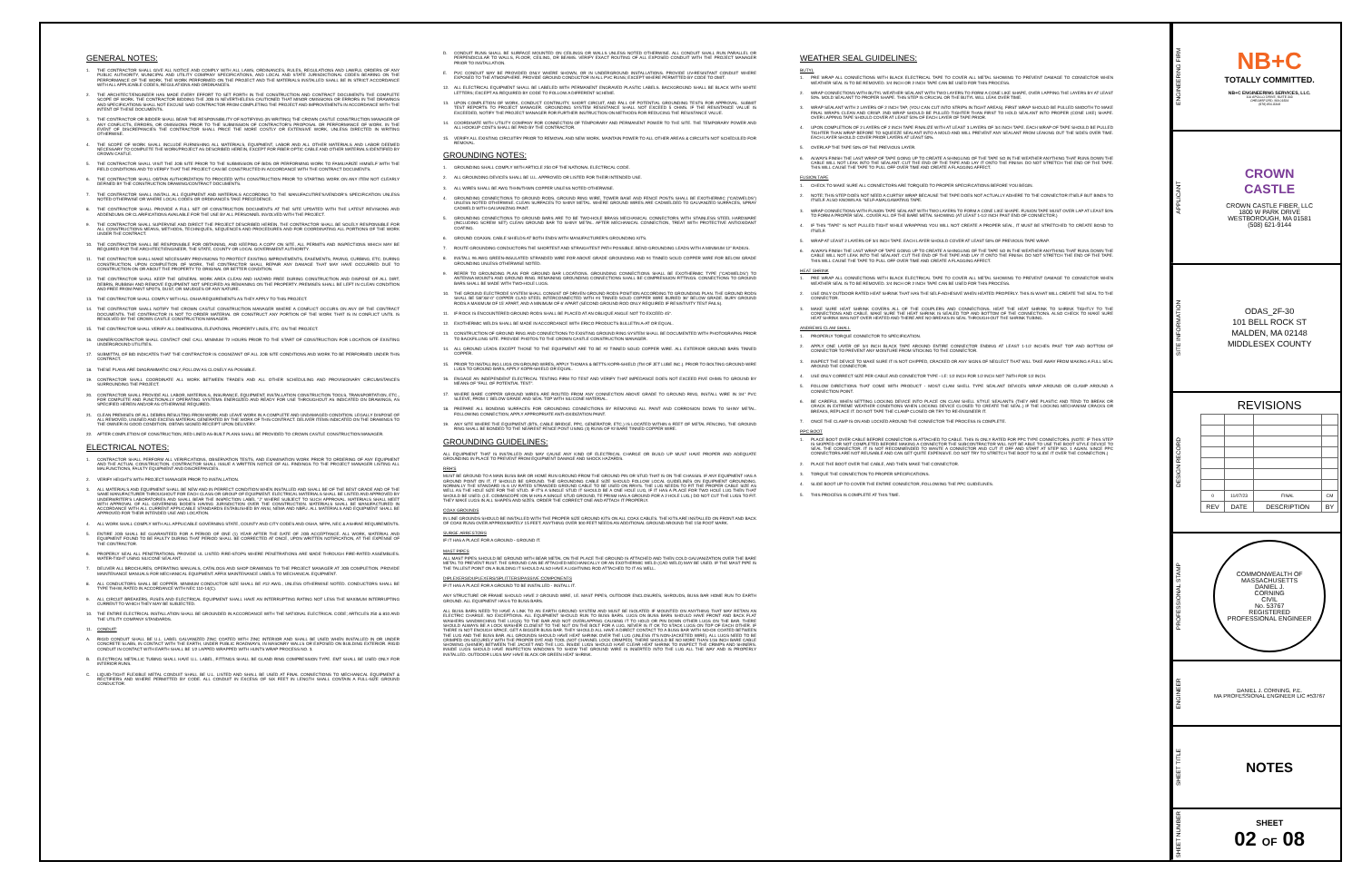GENERAL NOTES:
1. THE CONTRACTOR SHALL GIVE ALL NOTICE AND COMPLY WITH ALL LAWS, ORDINANCES, RULES, REGULATIONS AND LAWFUL ORDERS OF ANY PUBLIC AUTHORITY, MUNICIPAL AND UTILITY COMPANY SPECIFICATIONS, AND LOCAL AND STATE JURISDICTIONAL CODES BEARING ON THE PERFORMANCE OF THE WORK. THE WORK PERFORMED ON THE PROJECT AND THE MATERIALS INSTALLED SHALL BE IN STRICT ACCORDANCE WITH ALL APPLICABLE CODES, REGULATIONS AND ORDINANCES.
2. THE ARCHITECT/ENGINEER HAS MADE EVERY EFFORT TO SET FORTH IN THE CONSTRUCTION AND CONTRACT DOCUMENTS THE COMPLETE SCOPE OF WORK. THE CONTRACTOR BIDDING THE JOB IS NEVERTHELESS CAUTIONED THAT MINOR OMISSIONS OR ERRORS IN THE DRAWINGS AND SPECIFICATIONS SHALL NOT EXCUSE SAID CONTRACTOR FROM COMPLETING THE PROJECT AND IMPROVEMENTS IN ACCORDANCE WITH THE INTENT OF THESE DOCUMENTS.
3. THE CONTRACTOR OR BIDDER SHALL BEAR THE RESPONSIBILITY OF NOTIFYING (IN WRITING) THE CROWN CASTLE CONSTRUCTION MANAGER OF ANY CONFLICTS, ERRORS, OR OMISSIONS PRIOR TO THE SUBMISSION OF CONTRACTOR'S PROPOSAL OR PERFORMANCE OF WORK. IN THE EVENT OF DISCREPANCIES THE CONTRACTOR SHALL PRICE THE MORE COSTLY OR EXTENSIVE WORK, UNLESS DIRECTED IN WRITING OTHERWISE.
4. THE SCOPE OF WORK SHALL INCLUDE FURNISHING ALL MATERIALS, EQUIPMENT, LABOR AND ALL OTHER MATERIALS AND LABOR DEEMED NECESSARY TO COMPLETE THE WORK/PROJECT AS DESCRIBED HEREIN, EXCEPT FOR FIBER OPTIC CABLE AND OTHER MATERIALS IDENTIFIED BY CROWN CASTLE.
5. THE CONTRACTOR SHALL VISIT THE JOB SITE PRIOR TO THE SUBMISSION OF BIDS OR PERFORMING WORK TO FAMILIARIZE HIMSELF WITH THE FIELD CONDITIONS AND TO VERIFY THAT THE PROJECT CAN BE CONSTRUCTED IN ACCORDANCE WITH THE CONTRACT DOCUMENTS.
6. THE CONTRACTOR SHALL OBTAIN AUTHORIZATION TO PROCEED WITH CONSTRUCTION PRIOR TO STARTING WORK ON ANY ITEM NOT CLEARLY DEFINED BY THE CONSTRUCTION DRAWING/CONTRACT DOCUMENTS.
7. THE CONTRACTOR SHALL INSTALL ALL EQUIPMENT AND MATERIALS ACCORDING TO THE MANUFACUTIRE'S/VENDOR'S SPECIFICATION UNLESS NOTED OTHERWISE OR WHERE LOCAL CODES OR ORDINANCES TAKE PRECEDENCE.
8. THE CONTRACTOR SHALL PROVIDE A FULL SET OF CONSTRUCTION DOCUMENTS AT THE SITE UPDATED WITH THE LATEST REVISIONS AND ADDENDUMS OR CLARIFICATIONS AVAILABLE FOR THE USE BY ALL PERSONNEL INVOLVED WITH THE PROJECT.
9. THE CONTRACTOR SHALL SUPERVISE AND DIRECT THE PROJECT DESCRIBED HEREIN. THE CONTRACTOR SHALL BE SOLELY RESPONSIBLE FOR ALL CONSTRUCTIONS MEANS, METHODS, TECHNIQUES, SEQUENCES AND PROCEDURES AND FOR COORDINATING ALL PORTIONS OF THE WORK UNDER THE CONTRACT.
10. THE CONTRACTOR SHALL BE RESPONSIBLE FOR OBTAINING, AND KEEPING A COPY ON SITE, ALL PERMITS AND INSPECTIONS WHICH MAY BE REQUIRED FOR THE ARCHITECT/ENGINEER, THE STATE, COUNTY OR LOCAL GOVERNMENT AUTHORITY.
11. THE CONTRACTOR SHALL MAKE NECESSARY PROVISIONS TO PROTECT EXISTING IMPROVEMENTS, EASEMENTS, PAVING, CURBING, ETC. DURING CONSTRUCTION. UPON COMPLETION OF WORK, THE CONTRACTOR SHALL REPAIR ANY DAMAGE THAT MAY HAVE OCCURRED DUE TO CONSTRUCTION ON OR ABOUT THE PROPERTY TO ORIGINAL OR BETTER CONDITION.
12. THE CONTRACTOR SHALL KEEP THE GENERAL WORK AREA CLEAN AND HAZARD FREE DURING CONSTRUCTION AND DISPOSE OF ALL DIRT, DEBRIS, RUBBISH AND REMOVE EQUIPMENT NOT SPECIFIED AS REMAINING ON THE PROPERTY. PREMISES SHALL BE LEFT IN CLEAN CONDITION AND FREE FROM PAINT SPOTS, DUST, OR SMUDGES OF ANY NATURE.
13. THE CONTRACTOR SHALL COMPLY WITH ALL OSHA REQUIREMENTS AS THEY APPLY TO THIS PROJECT.
14. THE CONTRACTOR SHALL NOTIFY THE CROWN CASTLE CONSTRUCTION MANAGER WHERE A CONFLICT OCCURS ON ANY OF THE CONTRACT DOCUMENTS. THE CONTRACTOR IS NOT TO ORDER MATERIAL OR CONSTRUCT ANY PORTION OF THE WORK THAT IS IN CONFLICT UNTIL IS RESOLVED BY THE CROWN CASTLE CONSTRUCTION MANAGER.
15. THE CONTRACTOR SHALL VERIFY ALL DIMENSIONS, ELEVATIONS, PROPERTY LINES, ETC. ON THE PROJECT.
16. OWNER/CONTRACTOR SHALL CONTACT ONE CALL MINIMUM 72 HOURS PRIOR TO THE START OF CONSTRUCTION FOR LOCATION OF EXISTING UNDERGROUND UTILITIES.
17. SUBMITTAL OF BID INDICATES THAT THE CONTRACTOR IS COGNIZANT OF ALL JOB SITE CONDITIONS AND WORK TO BE PERFORMED UNDER THIS CONTRACT.
18. THESE PLANS ARE DIAGRAMMATIC ONLY, FOLLOW AS CLOSELY AS POSSIBLE.
19. CONTRACTOR SHALL COORDINATE ALL WORK BETWEEN TRADES AND ALL OTHER SCHEDULING AND PROVISIONARY CIRCUMSTANCES SURROUNDING THE PROJECT.
20. CONTRACTOR SHALL PROVIDE ALL LABOR, MATERIALS, INSURANCE, EQUIPMENT, INSTALLATION CONSTRUCTION TOOLS, TRANSPORTATION, ETC., FOR COMPLETE AND FUNCTIONALLY OPERATING SYSTEMS ENERGIZED AND READY FOR USE THROUGHOUT AS INDICATED ON DRAWINGS, AS SPECIFIED HEREIN AND/OR AS OTHERWISE REQUIRED.
21. CLEAN PREMISES OF ALL DEBRIS RESULTING FROM WORK AND LEAVE WORK IN A COMPLETE AND UNDAMAGED CONDITION. LEGALLY DISPOSE OF ALL REMOVED, UNUSED AND EXCESS MATERIAL GENERATED BY THE WORK OF THIS CONTRACT. DELIVER ITEMS INDICATED ON THE DRAWINGS TO THE OWNER IN GOOD CONDITION. OBTAIN SIGNED RECEIPT UPON DELIVERY.
22. AFTER COMPLETION OF CONSTRUCTION, RED LINED AS-BUILT PLANS SHALL BE PROVIDED TO CROWN CASTLE CONSTRUCTION MANAGER.
ELECTRICAL NOTES:
1. CONTRACTOR SHALL PERFORM ALL VERIFICATIONS, OBSERVATION TESTS, AND EXAMINATION WORK PRIOR TO ORDERING OF ANY EQUIPMENT AND THE ACTUAL CONSTRUCTION. CONTRACTOR SHALL ISSUE A WRITTEN NOTICE OF ALL FINDINGS TO THE PROJECT MANAGER LISTING ALL MALFUNCTIONS, FAULTY EQUIPMENT AND DISCREPANCIES.
2. VERIFY HEIGHTS WITH PROJECT MANAGER PRIOR TO INSTALLATION.
3. ALL MATERIALS AND EQUIPMENT SHALL BE NEW AND IN PERFECT CONDITION WHEN INSTALLED AND SHALL BE OF THE BEST GRADE AND OF THE SAME MANUFACTURER THROUGHOUT FOR EACH CLASS OR GROUP OF EQUIPMENT. ELECTRICAL MATERIALS SHALL BE LISTED AND APPROVED BY UNDERWRITER'S LABORATORIES AND SHALL BEAR THE INSPECTION LABEL "J" WHERE SUBJECT TO SUCH APPROVAL. MATERIALS SHALL MEET WITH APPROVAL OF ALL GOVERNING BODIES HAVING JURISDICTION OVER THE CONSTRUCTION. MATERIALS SHALL BE MANUFACTURED IN ACCORDANCE WITH ALL CURRENT APPLICABLE STANDARDS ESTABLISHED BY ANSI, NEMA AND NBFU. ALL MATERIALS AND EQUIPMENT SHALL BE APPROVED FOR THEIR INTENDED USE AND LOCATION.
4. ALL WORK SHALL COMPLY WITH ALL APPLICABLE GOVERNING STATE, COUNTY AND CITY CODES AND OSHA, NFPA, NEC & ASHRAE REQUIREMENTS.
5. ENTIRE JOB SHALL BE GUARANTEED FOR A PERIOD OF ONE (1) YEAR AFTER THE DATE OF JOB ACCEPTANCE. ALL WORK, MATERIAL AND EQUIPMENT FOUND TO BE FAULTY DURING THAT PERIOD SHALL BE CORRECTED AT ONCE, UPON WRITTEN NOTIFICATION, AT THE EXPENSE OF THE CONTRACTOR.
6. PROPERLY SEAL ALL PENETRATIONS. PROVIDE UL LISTED FIRE-STOPS WHERE PENETRATIONS ARE MADE THROUGH FIRE-RATED ASSEMBLIES. WATER-TIGHT USING SILICONE SEALANT.
7. DELIVER ALL BROCHURES, OPERATING MANUALS, CATALOGS AND SHOP DRAWINGS TO THE PROJECT MANAGER AT JOB COMPLETION. PROVIDE MAINTENANCE MANUALS FOR MECHANICAL EQUIPMENT. AFFIX MAINTENANCE LABELS TO MECHANICAL EQUIPMENT.
8. ALL CONDUCTORS SHALL BE COPPER. MINIMUM CONDUCTOR SIZE SHALL BE #12 AWG., UNLESS OTHERWISE NOTED. CONDUCTORS SHALL BE TYPE THHW, RATED IN ACCORDANCE WITH NEC 110-14(C).
9. ALL CIRCUIT BREAKERS, FUSES AND ELECTRICAL EQUIPMENT SHALL HAVE AN INTERRUPTING RATING NOT LESS THE MAXIMUM INTERRUPTING CURRENT TO WHICH THEY MAY BE SUBJECTED.
10. THE ENTIRE ELECTRICAL INSTALLATION SHALL BE GROUNDED IN ACCORDANCE WITH THE NATIONAL ELECTRICAL CODE; ARTICLES 250 & 810 AND THE UTILITY COMPANY STANDARDS.
11. CONDUIT:
A. RIGID CONDUIT SHALL BE U.L. LABEL GALVANIZED ZINC COATED WITH ZINC INTERIOR AND SHALL BE USED WHEN INSTALLED IN OR UNDER CONCRETE SLABS, IN CONTACT WITH THE EARTH, UNDER PUBLIC ROADWAYS, IN MASONRY WALLS OR EXPOSED ON BUILDING EXTERIOR. RIGID CONDUIT IN CONTACT WITH EARTH SHALL BE 1/2 LAPPED WRAPPED WITH HUNTS WRAP PROCESS NO. 3.
B. ELECTRICAL METALLIC TUBING SHALL HAVE U.L. LABEL, FITTINGS SHALL BE GLAND RING COMPRESSION TYPE. EMT SHALL BE USED ONLY FOR INTERIOR RUNS.
C. LIQUID-TIGHT FLEXIBLE METAL CONDUIT SHALL BE U.L. LISTED AND SHALL BE USED AT FINAL CONNECTIONS TO MECHANICAL EQUIPMENT & RECTIFIERS AND WHERE PERMITTED BY CODE. ALL CONDUIT IN EXCESS OF SIX FEET IN LENGTH SHALL CONTAIN A FULL-SIZE GROUND CONDUCTOR.
D. CONDUIT RUNS SHALL BE SURFACE MOUNTED ON CEILINGS OR WALLS UNLESS NOTED OTHERWISE. ALL CONDUIT SHALL RUN PARALLEL OR PERPENDICULAR TO WALLS, FLOOR, CEILING, OR BEAMS. VERIFY EXACT ROUTING OF ALL EXPOSED CONDUIT WITH THE PROJECT MANAGER PRIOR TO INSTALLATION.
E. PVC CONDUIT MAY BE PROVIDED ONLY WHERE SHOWN, OR IN UNDERGROUND INSTALLATIONS. PROVIDE UV-RESISTANT CONDUIT WHERE EXPOSED TO THE ATMOSPHERE. PROVIDE GROUND CONDUCTOR IN ALL PVC RUNS; EXCEPT WHERE PERMITTED BY CODE TO OMIT.
12. ALL ELECTRICAL EQUIPMENT SHALL BE LABELED WITH PERMANENT ENGRAVED PLASTIC LABELS. BACKGROUND SHALL BE BLACK WITH WHITE LETTERS; EXCEPT AS REQUIRED BY CODE TO FOLLOW A DIFFERENT SCHEME.
13. UPON COMPLETION OF WORK, CONDUCT CONTINUITY, SHORT CIRCUIT, AND FALL OF POTENTIAL GROUNDING TESTS FOR APPROVAL. SUBMIT TEST REPORTS TO PROJECT MANAGER. GROUNDING SYSTEM RESISTANCE SHALL NOT EXCEED 5 OHMS. IF THE RESISTANCE VALUE IS EXCEEDED, NOTIFY THE PROJECT MANAGER FOR FURTHER INSTRUCTION ON METHODS FOR REDUCING THE RESISTANCE VALUE.
14. COORDINATE WITH UTILITY COMPANY FOR CONNECTION OF TEMPORARY AND PERMANENT POWER TO THE SITE. THE TEMPORARY POWER AND ALL HOOKUP COSTS SHALL BE PAID BY THE CONTRACTOR.
15. VERIFY ALL EXISTING CIRCUITRY PRIOR TO REMOVAL AND NEW WORK. MAINTAIN POWER TO ALL OTHER AREAS & CIRCUITS NOT SCHEDULED FOR REMOVAL.
GROUNDING NOTES:
1. GROUNDING SHALL COMPLY WITH ARTICLE 250 OF THE NATIONAL ELECTRICAL CODE.
2. ALL GROUNDING DEVICES SHALL BE U.L. APPROVED OR LISTED FOR THEIR INTENDED USE.
3. ALL WIRES SHALL BE AWG THHN/THWN COPPER UNLESS NOTED OTHERWISE.
4. GROUNDING CONNECTIONS TO GROUND RODS, GROUND RING WIRE, TOWER BASE AND FENCE POSTS SHALL BE EXOTHERMIC ("CADWELDS") UNLESS NOTED OTHERWISE. CLEAN SURFACES TO SHINY METAL. WHERE GROUND WIRES ARE CADWELDED TO GALVANIZED SURFACES, SPRAY CADWELD WITH GALVANIZING PAINT.
5. GROUNDING CONNECTIONS TO GROUND BARS ARE TO BE TWO-HOLE BRASS MECHANICAL CONNECTORS WITH STAINLESS STEEL HARDWARE (INCLUDING SCREW SET) CLEAN GROUND BAR TO SHINY METAL. AFTER MECHANICAL CONNECTION, TREAT WITH PROTECTIVE ANTIOXIDANT COATING.
6. GROUND COAXIAL CABLE SHIELDS AT BOTH ENDS WITH MANUFACTURER'S GROUNDING KITS.
7. ROUTE GROUNDING CONDUCTORS THE SHORTEST AND STRAIGHTEST PATH POSSIBLE. BEND GROUNDING LEADS WITH A MINIMUM 12" RADIUS.
8. INSTALL #6 AWG GREEN-INSULATED STRANDED WIRE FOR ABOVE GRADE GROUNDING AND #4 TINNED SOLID COPPER WIRE FOR BELOW GRADE GROUNDING UNLESS OTHERWISE NOTED.
9. REFER TO GROUNDING PLAN FOR GROUND BAR LOCATIONS. GROUNDING CONNECTIONS SHALL BE EXOTHERMIC TYPE ("CADWELDS") TO ANTENNA MOUNTS AND GROUND RING. REMAINING GROUNDING CONNECTIONS SHALL BE COMPRESSION FITTINGS. CONNECTIONS TO GROUND BARS SHALL BE MADE WITH TWO-HOLE LUGS.
10. THE GROUND ELECTRODE SYSTEM SHALL CONSIST OF DRIVEN GROUND RODS POSITION ACCORDING TO GROUNDING PLAN. THE GROUND RODS SHALL BE 5/8"X8'-0" COPPER CLAD STEEL INTERCONNECTED WITH #4 TINNED SOLID COPPER WIRE BURIED 36" BELOW GRADE. BURY GROUND RODS A MAXIMUM OF 15' APART, AND A MINIMUM OF 6' APART (SECOND GROUND ROD ONLY REQUIRED IF RESISTIVITY TEST FAILS).
11. IF ROCK IS ENCOUNTERED GROUND RODS SHALL BE PLACED AT AN OBLIQUE ANGLE NOT TO EXCEED 45°.
12. EXOTHERMIC WELDS SHALL BE MADE IN ACCORDANCE WITH ERICO PRODUCTS BULLETIN A-AT OR EQUAL.
13. CONSTRUCTION OF GROUND RING AND CONNECTIONS TO EXISTING GROUND RING SYSTEM SHALL BE DOCUMENTED WITH PHOTOGRAPHS PRIOR TO BACKFILLING SITE. PROVIDE PHOTOS TO THE CROWN CASTLE CONSTRUCTION MANAGER.
14. ALL GROUND LEADS EXCEPT THOSE TO THE EQUIPMENT ARE TO BE #2 TINNED SOLID COPPER WIRE. ALL EXTERIOR GROUND BARS TINNED COPPER.
15. PRIOR TO INSTALLING LUGS ON GROUND WIRES, APPLY THOMAS & BETTS KOPR-SHIELD (TM OF JET LUBE INC.). PRIOR TO BOLTING GROUND WIRE LUGS TO GROUND BARS, APPLY KOPR-SHIELD OR EQUAL.
16. ENGAGE AN INDEPENDENT ELECTRICAL TESTING FIRM TO TEST AND VERIFY THAT IMPEDANCE DOES NOT EXCEED FIVE OHMS TO GROUND BY MEANS OF "FALL OF POTENTIAL TEST".
17. WHERE BARE COPPER GROUND WIRES ARE ROUTED FROM ANY CONNECTION ABOVE GRADE TO GROUND RING, INSTALL WIRE IN 3/4" PVC SLEEVE, FROM 1' BELOW GRADE AND SEAL TOP WITH SILICONE MATERIAL.
18. PREPARE ALL BONDING SURFACES FOR GROUNDING CONNECTIONS BY REMOVING ALL PAINT AND CORROSION DOWN TO SHINY METAL. FOLLOWING CONNECTION, APPLY APPROPRIATE ANTI-OXIDIZATION PAINT.
19. ANY SITE WHERE THE EQUIPMENT (BTS, CABLE BRIDGE, PPC, GENERATOR, ETC.) IS LOCATED WITHIN 6 FEET OF METAL FENCING, THE GROUND RING SHALL BE BONDED TO THE NEAREST FENCE POST USING (3) RUNS OF #2 BARE TINNED COPPER WIRE.
GROUNDING GUIDELINES:
ALL EQUIPMENT THAT IS INSTALLED AND MAY CAUSE ANY KIND OF ELECTRICAL CHARGE OR BUILD UP MUST HAVE PROPER AND ADEQUATE GROUNDING IN PLACE TO PREVENT FROM EQUIPMENT DAMAGE AND SHOCK HAZARDS.
RRH'S
MUST BE GROUND TO A MAIN BUSS BAR OR HOME RUN GROUND FROM THE GROUND PIN OR STUD THAT IS ON THE CHASSIS. IF ANY EQUIPMENT HAS A GROUND POINT ON IT, IT SHOULD BE GROUND. THE GROUNDING CABLE SIZE SHOULD FOLLOW LOCAL GUIDELINES ON EQUIPMENT GROUNDING. NORMALLY THE STANDARD IS 6 UV RATED STRANDED GROUND CABLE TO BE USED ON RRH'S. THE LUG NEEDS TO FIT THE PROPER CABLE SIZE AS WELL AS THE HOLE SIZE FOR THE STUD. IF IT'S A SINGLE STUD IT SHOULD BE A ONE HOLE LUG, IF IT HAS A PLACE FOR TWO HOLE LUG THEN THAT SHOULD BE USED. (I.E. COMMSCOPE ION M HAS A SINGLE STUD GROUND, TE PRISM HAS A GROUND FOR A 2 HOLE LUG.) DO NOT CUT THE LUGS TO FIT. THEY MAKE LUGS IN ALL SHAPES AND SIZES. ORDER THE CORRECT ONE AND ATTACH IT PROPERLY.
COAX GROUNDS
IN LINE GROUNDS SHOULD BE INSTALLED WITH THE PROPER SIZE GROUND KITS ON ALL COAX CABLES. THE KITS ARE INSTALLED ON FRONT AND BACK OF COAX RUNS OVER APPROXIMATELY 15 FEET. ANYTHING OVER 300 FEET NEEDS AN ADDITIONAL GROUND AROUND THE 150 FOOT MARK.
SURGE ARRESTORS
IF IT HAS A PLACE FOR A GROUND - GROUND IT.
MAST PIPES
ALL MAST PIPES SHOULD BE GROUND WITH BEAR METAL ON THE PLACE THE GROUND IS ATTACHED AND THEN COLD GALVANIZATION OVER THE BARE METAL TO PREVENT RUST. THE GROUND CAN BE ATTACHED MECHANICALLY OR AN EXOTHERMIC WELD (CAD WELD) MAY BE USED. IF THE MAST PIPE IS THE TALLEST POINT ON A BUILDING IT SHOULD ALSO HAVE A LIGHTNING ROD ATTACHED TO IT AS WELL.
DIPLEXERS/DUPLEXERS/SPLITTERS/PASSIVE COMPONENTS
IF IT HAS A PLACE FOR A GROUND TO BE INSTALLED - INSTALL IT.
ANY STRUCTURE OR FRAME SHOULD HAVE 2 GROUND WIRE, I.E. MAST PIPES, OUTDOOR ENCLOSURES, SHROUDS, BUSS BAR HOME RUN TO EARTH GROUND. ALL EQUIPMENT HAS 6 TO BUSS BARS.
ALL BUSS BARS NEED TO HAVE A LINK TO AN EARTH GROUND SYSTEM AND MUST BE ISOLATED IF MOUNTED ON ANYTHING THAT MAY RETAIN AN ELECTRIC CHARGE. NO EXCEPTIONS. ALL EQUIPMENT SHOULD RUN TO BUSS BARS. LUGS ON BUSS BARS SHOULD HAVE FRONT AND BACK FLAT WASHERS SANDWICHING THE LUG(S) TO THE BAR AND NOT OVERLAPPING CAUSING IT TO HOLD OR PIN DOWN OTHER LUGS ON THE BAR. THERE SHOULD ALWAYS BE A LOCK WASHER CLOSEST TO THE NUT ON THE BOLT FOR A LUG. NEVER IS IT OK TO STACK LUGS ON TOP OF EACH OTHER. IF THERE IS NOT ENOUGH SPACE, GET A BIGGER BUSS BAR. THEY SHOULD ALL HAVE A DIRECT CONTACT TO A BUSS BAR WITH NO-OX COATED BETWEEN THE LUG AND THE BUSS BAR. ALL GROUNDS SHOULD HAVE HEAT SHRINK OVER THE LUG (UNLESS IT'S NON-JACKETED WIRE). ALL LUGS NEED TO BE CRIMPED ON SECURELY WITH THE PROPER DYE AND TOOL (NOT CHANNEL LOCK CRIMPED). THERE SHOULD BE NO MORE THAN 1/16 INCH BARE CABLE SHOWING (SHINER) BETWEEN THE JACKET AND THE LUG. INSIDE LUGS SHOULD HAVE CLEAR HEAT SHRINK TO INSPECT THE CRIMPS AND SHINERS. INSIDE LUGS SHOULD HAVE INSPECTION WINDOWS TO SHOW THE GROUND WIRE IS INSERTED INTO THE LUG ALL THE WAY AND IS PROPERLY INSTALLED. OUTDOOR LUGS MAY HAVE BLACK OR GREEN HEAT SHRINK.
WEATHER SEAL GUIDELINES:
BUTYL
1. PRE WRAP ALL CONNECTIONS WITH BLACK ELECTRICAL TAPE TO COVER ALL METAL SHOWING TO PREVENT DAMAGE TO CONNECTOR WHEN WEATHER SEAL IS TO BE REMOVED. 3/4 INCH OR 2 INCH TAPE CAN BE USED FOR THIS PROCESS.
2. WRAP CONNECTIONS WITH BUTYL WEATHER SEALANT WITH TWO LAYERS TO FORM A CONE LIKE SHAPE, OVER LAPPING THE LAYERS BY AT LEAST 50%. MOLD SEALANT TO PROPER SHAPE. THIS STEP IS CRUCIAL OR THE BUTYL WILL LEAK OVER TIME.
3. WRAP SEALANT WITH 2 LAYERS OF 2 INCH TAP, (YOU CAN CUT INTO STRIPS IN TIGHT AREAS). FIRST WRAP SHOULD BE PULLED SMOOTH TO MAKE FINAL WRAPS CLEAN AND CRISP. 2ND WRAP SHOULD BE PULLED TIGHTER THAN FIRST TO HOLD SEALANT INTO PROPER (CONE LIKE) SHAPE. OVER LAPPING TAPE SHOULD COVER AT LEAST 50% OF EACH LAYER OF TAPE PRIOR.
4. UPON COMPLETION OF 2 LAYERS OF 2 INCH TAPE FINALIZE WITH AT LEAST 3 LAYERS OF 3/4 INCH TAPE. EACH WRAP OF TAPE SHOULD BE PULLED TIGHTER THAN WRAP BEFORE TO SQUEEZE SEALANT INTO A MOLD AND WILL PREVENT ANY SEALANT FROM LEAKING OUT THE SIDES OVER TIME. EACH LAYER SHOULD COVER PRIOR LAYERS AT LEAST 50%.
5. OVERLAP THE TAPE 50% OF THE PREVIOUS LAYER.
6. ALWAYS FINISH THE LAST WRAP OF TAPE GOING UP TO CREATE A SHINGLING OF THE TAPE SO IN THE WEATHER ANYTHING THAT RUNS DOWN THE CABLE WILL NOT LEAK INTO THE SEALANT. CUT THE END OF THE TAPE AND LAY IT ONTO THE FINISH. DO NOT STRETCH THE END OF THE TAPE. THIS WILL CAUSE THE TAPE TO PULL OFF OVER TIME AND CREATE A FLAGGING AFFECT.
FUSION TAPE
1. CHECK TO MAKE SURE ALL CONNECTORS ARE TORQUED TO PROPER SPECIFICATIONS BEFORE YOU BEGIN.
2. NOTE: THIS STEP DOES NOT NEED A CURTSY WRAP BECAUSE THE TAPE DOES NOT ACTUALLY ADHERE TO THE CONNECTOR ITSELF BUT BINDS TO ITSELF. ALSO KNOWN AS "SELF-AMALGAMATING TAPE.
3. WRAP CONNECTIONS WITH FUSION TAPE SEALANT WITH TWO LAYERS TO FORM A CONE LIKE SHAPE. FUSION TAPE MUST OVER LAP AT LEAST 50% TO FORM A PROPER SEAL. COVER ALL OF THE BARE METAL SHOWING (AT LEAST 1-1/2 INCH PAST END OF CONNECTOR.)
4. IF THIS "TAPE" IS NOT PULLED TIGHT WHILE WRAPPING YOU WILL NOT CREATE A PROPER SEAL, IT MUST BE STRETCHED TO CREATE BOND TO ITSELF.
5. WRAP AT LEAST 2 LAYERS OF 3/4 INCH TAPE. EACH LAYER SHOULD COVER AT LEAST 50% OF PREVIOUS TAPE WRAP.
6. ALWAYS FINISH THE LAST WRAP OF TAPE GOING UP TO CREATE A SHINGLING OF THE TAPE SO IN THE WEATHER ANYTHING THAT RUNS DOWN THE CABLE WILL NOT LEAK INTO THE SEALANT. CUT THE END OF THE TAPE AND LAY IT ONTO THE FINISH. DO NOT STRETCH THE END OF THE TAPE. THIS WILL CAUSE THE TAPE TO PULL OFF OVER TIME AND CREATE A FLAGGING AFFECT.
HEAT SHRINK
1. PRE WRAP ALL CONNECTIONS WITH BLACK ELECTRICAL TAPE TO COVER ALL METAL SHOWING TO PREVENT DAMAGE TO CONNECTOR WHEN WEATHER SEAL IS TO BE REMOVED. 3/4 INCH OR 2 INCH TAPE CAN BE USED FOR THIS PROCESS.
2. USE ONLY OUTDOOR RATED HEAT SHRINK THAT HAS THE SELF-ADHESIVE WHEN HEATED PROPERLY. THIS IS WHAT WILL CREATE THE SEAL TO THE CONNECTOR.
3. MAKE SURE HEAT SHRINK COVERS ALL OF THE COUPLERS AND CONNECTIONS. HEAT THE HEAT SHRINK TO SHRINK TIGHTLY TO THE CONNECTIONS AND CABLE. MAKE SURE THE HEAT SHRINK IS SEALED TOP AND BOTTOM OF THE CONNECTIONS. ALSO CHECK TO MAKE SURE HEAT SHRINK WAS NOT OVER HEATED AND THERE ARE NO BREAKS IN SEAL THROUGH-OUT THE SHRINK TUBING.
ANDREWS CLAM SHALL
1. PROPERLY TORQUE CONNECTOR TO SPECIFICATION.
2. APPLY ONE LAYER OF 3/4 INCH BLACK TAPE AROUND ENTIRE CONNECTOR ENDING AT LEAST 1-1/2 INCHES PAST TOP AND BOTTOM OF CONNECTOR TO PREVENT ANY MOISTURE FROM STICKING TO THE CONNECTOR.
3. INSPECT THE DEVICE TO MAKE SURE IT IS NOT CHIPPED, CRACKED OR ANY SIGNS OF NEGLECT THAT WILL TAKE AWAY FROM MAKING A FULL SEAL AROUND THE CONNECTOR.
4. USE ONLY CORRECT SIZE PER CABLE AND CONNECTOR TYPE - I.E: 1/2 INCH FOR 1/2 INCH NOT 7/8TH FOR 1/2 INCH.
5. FOLLOW DIRECTIONS THAT COME WITH PRODUCT - MOST CLAM SHELL TYPE SEALANT DEVICES WRAP AROUND OR CLAMP AROUND A CONNECTION POINT.
6. BE CAREFUL WHEN SETTING LOCKING DEVICE INTO PLACE ON CLAM SHELL STYLE SEALANTS (THEY ARE PLASTIC AND TEND TO BREAK OR CRACK IN EXTREME WEATHER CONDITIONS WHEN LOCKING DEVICE CLOSED TO CREATE THE SEAL.) IF THE LOCKING MECHANISM CRACKS OR BREAKS, REPLACE IT. DO NOT TAPE THE CLAMP CLOSED OR TRY TO RE-ENGINEER IT.
7. ONCE THE CLAMP IS ON AND LOCKED AROUND THE CONNECTOR THE PROCESS IS COMPLETE.
PPC BOOT
1. PLACE BOOT OVER CABLE BEFORE CONNECTOR IS ATTACHED TO CABLE. THIS IS ONLY RATED FOR PPC TYPE CONNECTORS. (NOTE: IF THIS STEP IS SKIPPED OR NOT COMPLETED BEFORE MAKING A CONNECTOR THE SUBCONTRACTOR WILL NOT BE ABLE TO USE THE BOOT STYLE DEVICE TO SEAL THE CONNECTOR. IT IS NOT RECOMMENDED TO WASTE A CONNECTOR AND CUT IT OFF AND START AT STEP NO. 1 AGAIN. SINCE PPC CONNECTORS ARE NOT REUSABLE AND CAN GET QUITE EXPENSIVE. DO NOT TRY TO STRETCH THE BOOT TO SLIDE IT OVER THE CONNECTION.)
2. PLACE THE BOOT OVER THE CABLE, AND THEN MAKE THE CONNECTOR.
3. TORQUE THE CONNECTION TO PROPER SPECIFICATIONS.
4. SLIDE BOOT UP TO COVER THE ENTIRE CONNECTOR, FOLLOWING THE PPC GUIDELINES.
5. THIS PROCESS IS COMPLETE AT THIS TIME.
ENGINEERING FIRM
NB+C
TOTALLY COMMITTED.
NB+C ENGINEERING SERVICES, LLC.
100 APOLLO DRIVE, SUITE 303
CHELMSFORD, MA 01824
(978) 856-8308
APPLICANT
CROWN
CASTLE
CROWN CASTLE FIBER, LLC
1800 W PARK DRIVE
WESTBOROUGH, MA 01581
(508) 621-9144
SITE INFORMATION
ODAS_2F-30
101 BELL ROCK ST
MALDEN, MA 02148
MIDDLESEX COUNTY
DESIGN RECORD
REVISIONS
| 0 | 11/07/23 | FINAL | CM |
| REV | DATE | DESCRIPTION | BY |
PROFESSIONAL STAMP
COMMONWEALTH OF MASSACHUSETTS
DANIEL J.
CORNING
CIVIL
No. 53767
REGISTERED
PROFESSIONAL ENGINEER
ENGINEER
DANIEL J. CORNING, P.E.
MA PROFESSIONAL ENGINEER LIC #53767
SHEET TITLE
NOTES
SHEET NUMBER
SHEET
02 OF 08